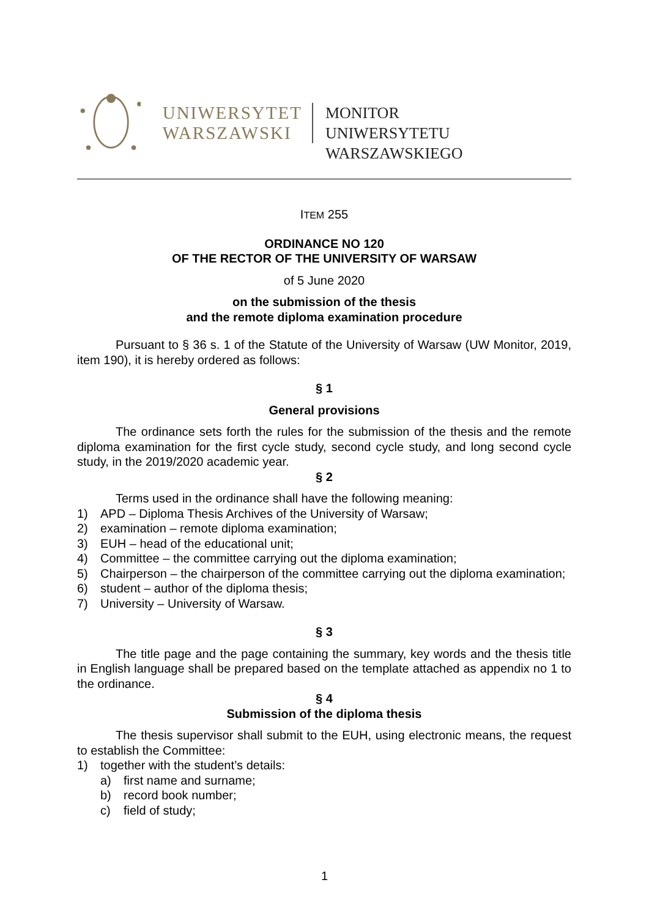UNIWERSYTET
WARSZAWSKI
MONITOR
UNIWERSYTETU WARSZAWSKIEGO
ITEM 255
ORDINANCE NO 120
OF THE RECTOR OF THE UNIVERSITY OF WARSAW
of 5 June 2020
on the submission of the thesis
and the remote diploma examination procedure
Pursuant to § 36 s. 1 of the Statute of the University of Warsaw (UW Monitor, 2019, item 190), it is hereby ordered as follows:
§ 1
General provisions
The ordinance sets forth the rules for the submission of the thesis and the remote diploma examination for the first cycle study, second cycle study, and long second cycle study, in the 2019/2020 academic year.
§ 2
Terms used in the ordinance shall have the following meaning:
1) APD – Diploma Thesis Archives of the University of Warsaw;
2) examination – remote diploma examination;
3) EUH – head of the educational unit;
4) Committee – the committee carrying out the diploma examination;
5) Chairperson – the chairperson of the committee carrying out the diploma examination;
6) student – author of the diploma thesis;
7) University – University of Warsaw.
§ 3
The title page and the page containing the summary, key words and the thesis title in English language shall be prepared based on the template attached as appendix no 1 to the ordinance.
§ 4
Submission of the diploma thesis
The thesis supervisor shall submit to the EUH, using electronic means, the request to establish the Committee:
1) together with the student’s details:
a) first name and surname;
b) record book number;
c) field of study;
1